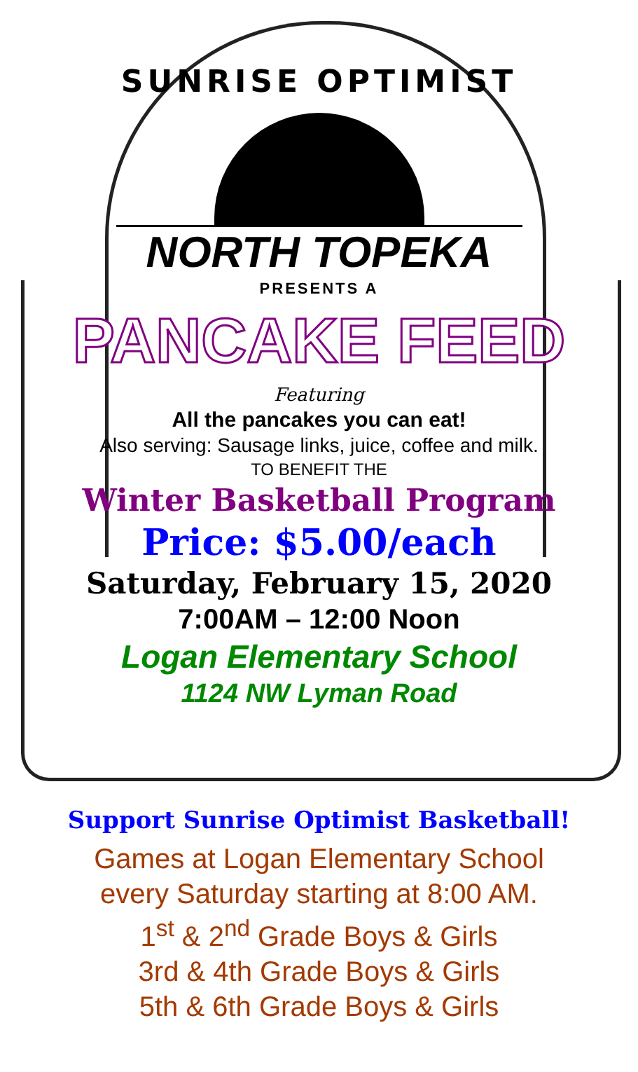SUNRISE OPTIMIST
NORTH TOPEKA
PRESENTS A
PANCAKE FEED
Featuring
All the pancakes you can eat!
Also serving: Sausage links, juice, coffee and milk.
TO BENEFIT THE
Winter Basketball Program
Price: $5.00/each
Saturday, February 15, 2020
7:00AM – 12:00 Noon
Logan Elementary School
1124 NW Lyman Road
Support Sunrise Optimist Basketball!
Games at Logan Elementary School
every Saturday starting at 8:00 AM.
1<sup>st</sup> & 2<sup>nd</sup> Grade Boys & Girls
3rd & 4th Grade Boys & Girls
5th & 6th Grade Boys & Girls